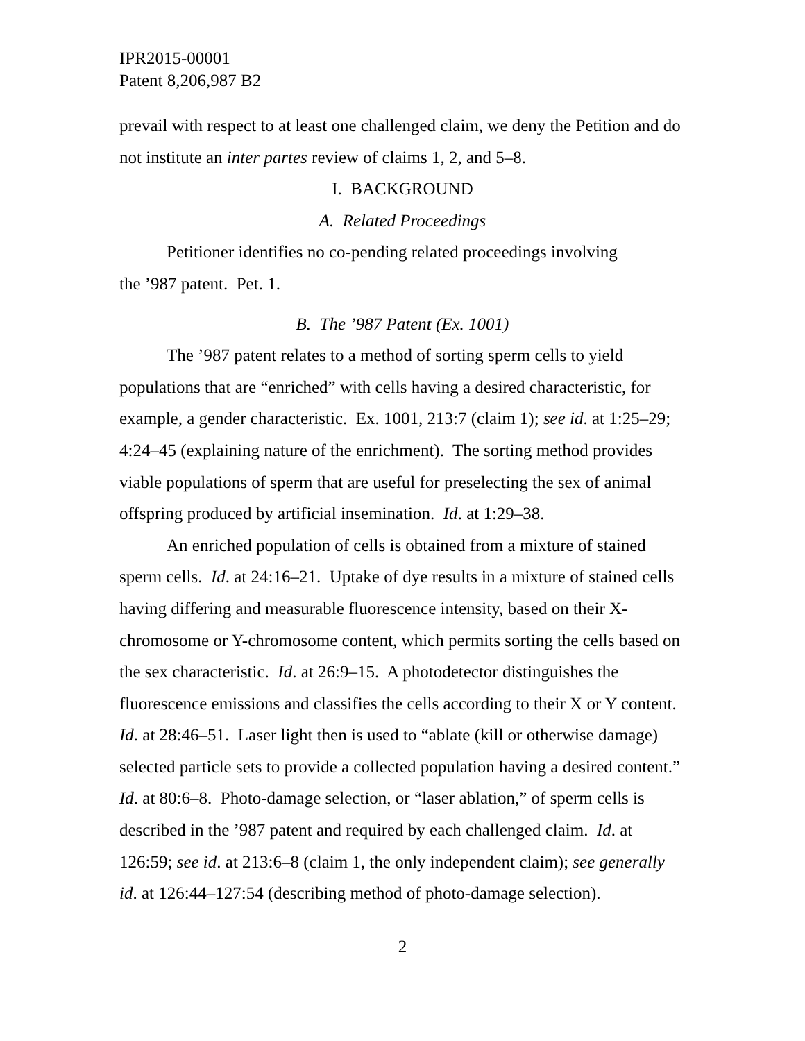IPR2015-00001
Patent 8,206,987 B2
prevail with respect to at least one challenged claim, we deny the Petition and do not institute an inter partes review of claims 1, 2, and 5–8.
I. BACKGROUND
A. Related Proceedings
Petitioner identifies no co-pending related proceedings involving
the ’987 patent. Pet. 1.
B. The ’987 Patent (Ex. 1001)
The ’987 patent relates to a method of sorting sperm cells to yield populations that are “enriched” with cells having a desired characteristic, for example, a gender characteristic. Ex. 1001, 213:7 (claim 1); see id. at 1:25–29; 4:24–45 (explaining nature of the enrichment). The sorting method provides viable populations of sperm that are useful for preselecting the sex of animal offspring produced by artificial insemination. Id. at 1:29–38.
An enriched population of cells is obtained from a mixture of stained sperm cells. Id. at 24:16–21. Uptake of dye results in a mixture of stained cells having differing and measurable fluorescence intensity, based on their X-chromosome or Y-chromosome content, which permits sorting the cells based on the sex characteristic. Id. at 26:9–15. A photodetector distinguishes the fluorescence emissions and classifies the cells according to their X or Y content. Id. at 28:46–51. Laser light then is used to “ablate (kill or otherwise damage) selected particle sets to provide a collected population having a desired content.” Id. at 80:6–8. Photo-damage selection, or “laser ablation,” of sperm cells is described in the ’987 patent and required by each challenged claim. Id. at 126:59; see id. at 213:6–8 (claim 1, the only independent claim); see generally id. at 126:44–127:54 (describing method of photo-damage selection).
2